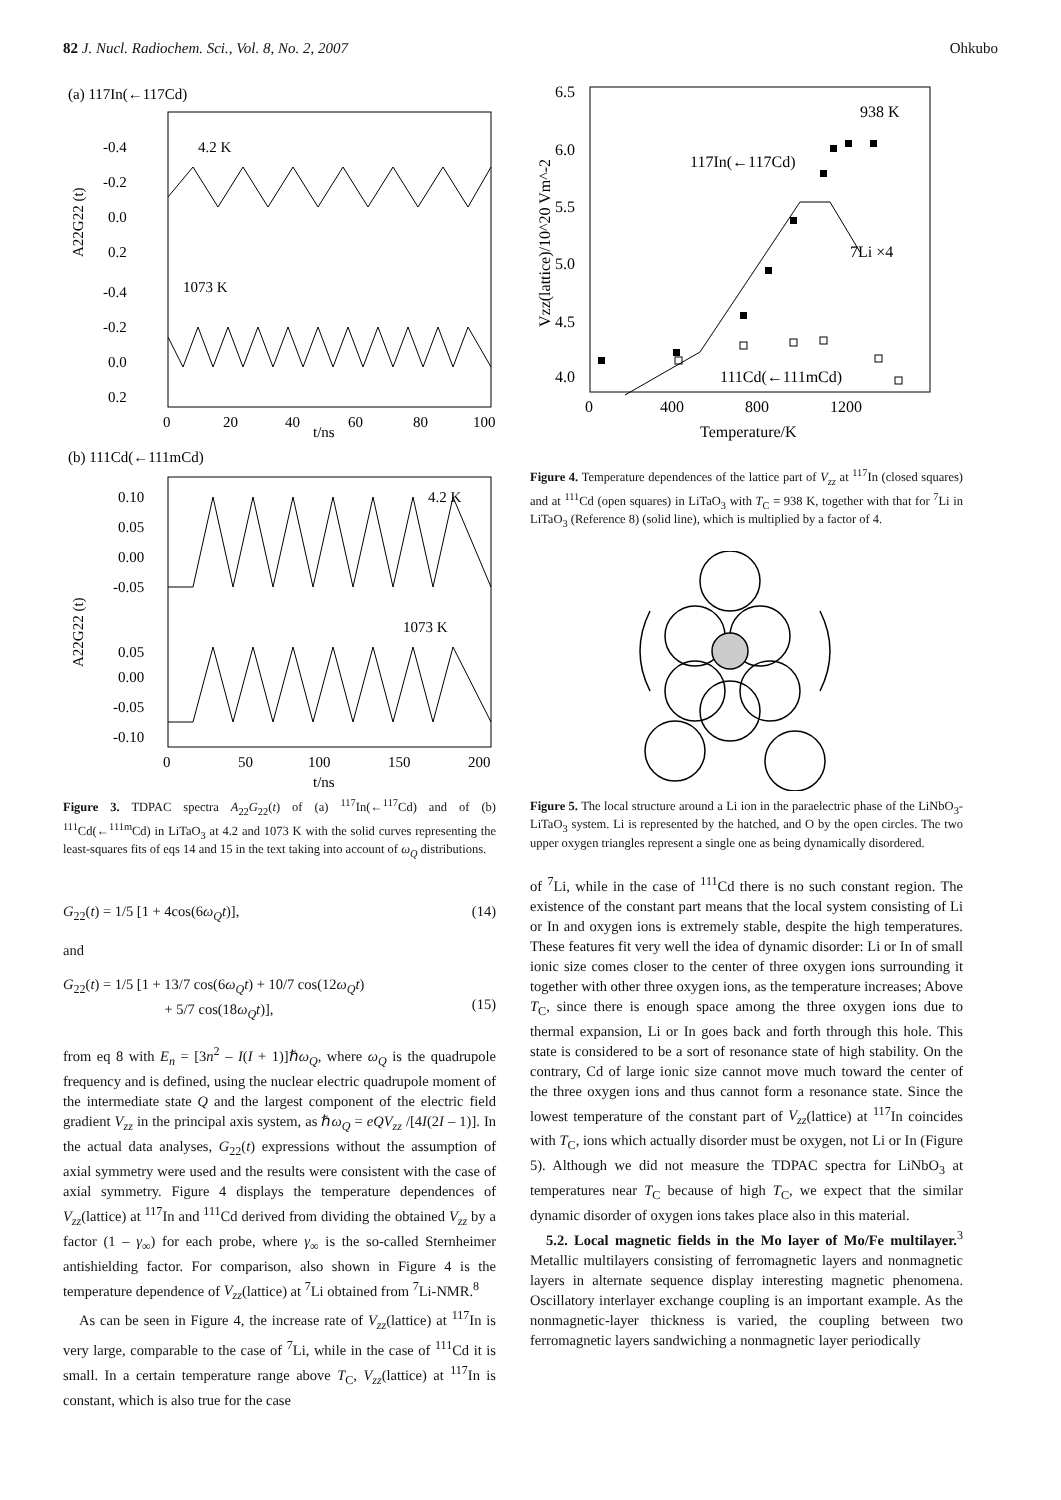82 J. Nucl. Radiochem. Sci., Vol. 8, No. 2, 2007 Ohkubo
(a) 117In(←117Cd)
-0.4
-0.2
0.0
0.2
-0.4
-0.2
0.0
0.2
4.2 K
1073 K
0
20
40
60
80
100
t/ns
A22G22 (t)
(b) 111Cd(←111mCd)
0.10
0.05
0.00
-0.05
0.05
0.00
-0.05
-0.10
4.2 K
1073 K
0
50
100
150
200
t/ns
A22G22 (t)
Figure 3. TDPAC spectra A<sub>22</sub>G<sub>22</sub>(t) of (a) <sup>117</sup>In(←<sup>117</sup>Cd) and of (b) <sup>111</sup>Cd(←<sup>111m</sup>Cd) in LiTaO<sub>3</sub> at 4.2 and 1073 K with the solid curves representing the least-squares fits of eqs 14 and 15 in the text taking into account of ω<sub>Q</sub> distributions.
G<sub>22</sub>(t) = 1/5 [1 + 4cos(6ω<sub>Q</sub>t)], (14)
and
G<sub>22</sub>(t) = 1/5 [1 + 13/7 cos(6ω<sub>Q</sub>t) + 10/7 cos(12ω<sub>Q</sub>t)
+ 5/7 cos(18ω<sub>Q</sub>t)],
(15)
from eq 8 with E<sub>n</sub> = [3n<sup>2</sup> – I(I + 1)]ℏω<sub>Q</sub>, where ω<sub>Q</sub> is the quadrupole frequency and is defined, using the nuclear electric quadrupole moment of the intermediate state Q and the largest component of the electric field gradient V<sub>zz</sub> in the principal axis system, as ℏω<sub>Q</sub> = eQV<sub>zz</sub> /[4I(2I – 1)]. In the actual data analyses, G<sub>22</sub>(t) expressions without the assumption of axial symmetry were used and the results were consistent with the case of axial symmetry. Figure 4 displays the temperature dependences of V<sub>zz</sub>(lattice) at <sup>117</sup>In and <sup>111</sup>Cd derived from dividing the obtained V<sub>zz</sub> by a factor (1 – γ<sub>∞</sub>) for each probe, where γ<sub>∞</sub> is the so-called Sternheimer antishielding factor. For comparison, also shown in Figure 4 is the temperature dependence of V<sub>zz</sub>(lattice) at <sup>7</sup>Li obtained from <sup>7</sup>Li-NMR.<sup>8</sup>
As can be seen in Figure 4, the increase rate of V<sub>zz</sub>(lattice) at <sup>117</sup>In is very large, comparable to the case of <sup>7</sup>Li, while in the case of <sup>111</sup>Cd it is small. In a certain temperature range above T<sub>C</sub>, V<sub>zz</sub>(lattice) at <sup>117</sup>In is constant, which is also true for the case
6.5
6.0
5.5
5.0
4.5
4.0
0
400
800
1200
Temperature/K
Vzz(lattice)/10^20 Vm^-2
938 K
117In(←117Cd)
7Li ×4
111Cd(←111mCd)
Figure 4. Temperature dependences of the lattice part of V<sub>zz</sub> at <sup>117</sup>In (closed squares) and at <sup>111</sup>Cd (open squares) in LiTaO<sub>3</sub> with T<sub>C</sub> = 938 K, together with that for <sup>7</sup>Li in LiTaO<sub>3</sub> (Reference 8) (solid line), which is multiplied by a factor of 4.
Figure 5. The local structure around a Li ion in the paraelectric phase of the LiNbO<sub>3</sub>-LiTaO<sub>3</sub> system. Li is represented by the hatched, and O by the open circles. The two upper oxygen triangles represent a single one as being dynamically disordered.
of <sup>7</sup>Li, while in the case of <sup>111</sup>Cd there is no such constant region. The existence of the constant part means that the local system consisting of Li or In and oxygen ions is extremely stable, despite the high temperatures. These features fit very well the idea of dynamic disorder: Li or In of small ionic size comes closer to the center of three oxygen ions surrounding it together with other three oxygen ions, as the temperature increases; Above T<sub>C</sub>, since there is enough space among the three oxygen ions due to thermal expansion, Li or In goes back and forth through this hole. This state is considered to be a sort of resonance state of high stability. On the contrary, Cd of large ionic size cannot move much toward the center of the three oxygen ions and thus cannot form a resonance state. Since the lowest temperature of the constant part of V<sub>zz</sub>(lattice) at <sup>117</sup>In coincides with T<sub>C</sub>, ions which actually disorder must be oxygen, not Li or In (Figure 5). Although we did not measure the TDPAC spectra for LiNbO<sub>3</sub> at temperatures near T<sub>C</sub> because of high T<sub>C</sub>, we expect that the similar dynamic disorder of oxygen ions takes place also in this material.
5.2. Local magnetic fields in the Mo layer of Mo/Fe multilayer.<sup>3</sup> Metallic multilayers consisting of ferromagnetic layers and nonmagnetic layers in alternate sequence display interesting magnetic phenomena. Oscillatory interlayer exchange coupling is an important example. As the nonmagnetic-layer thickness is varied, the coupling between two ferromagnetic layers sandwiching a nonmagnetic layer periodically